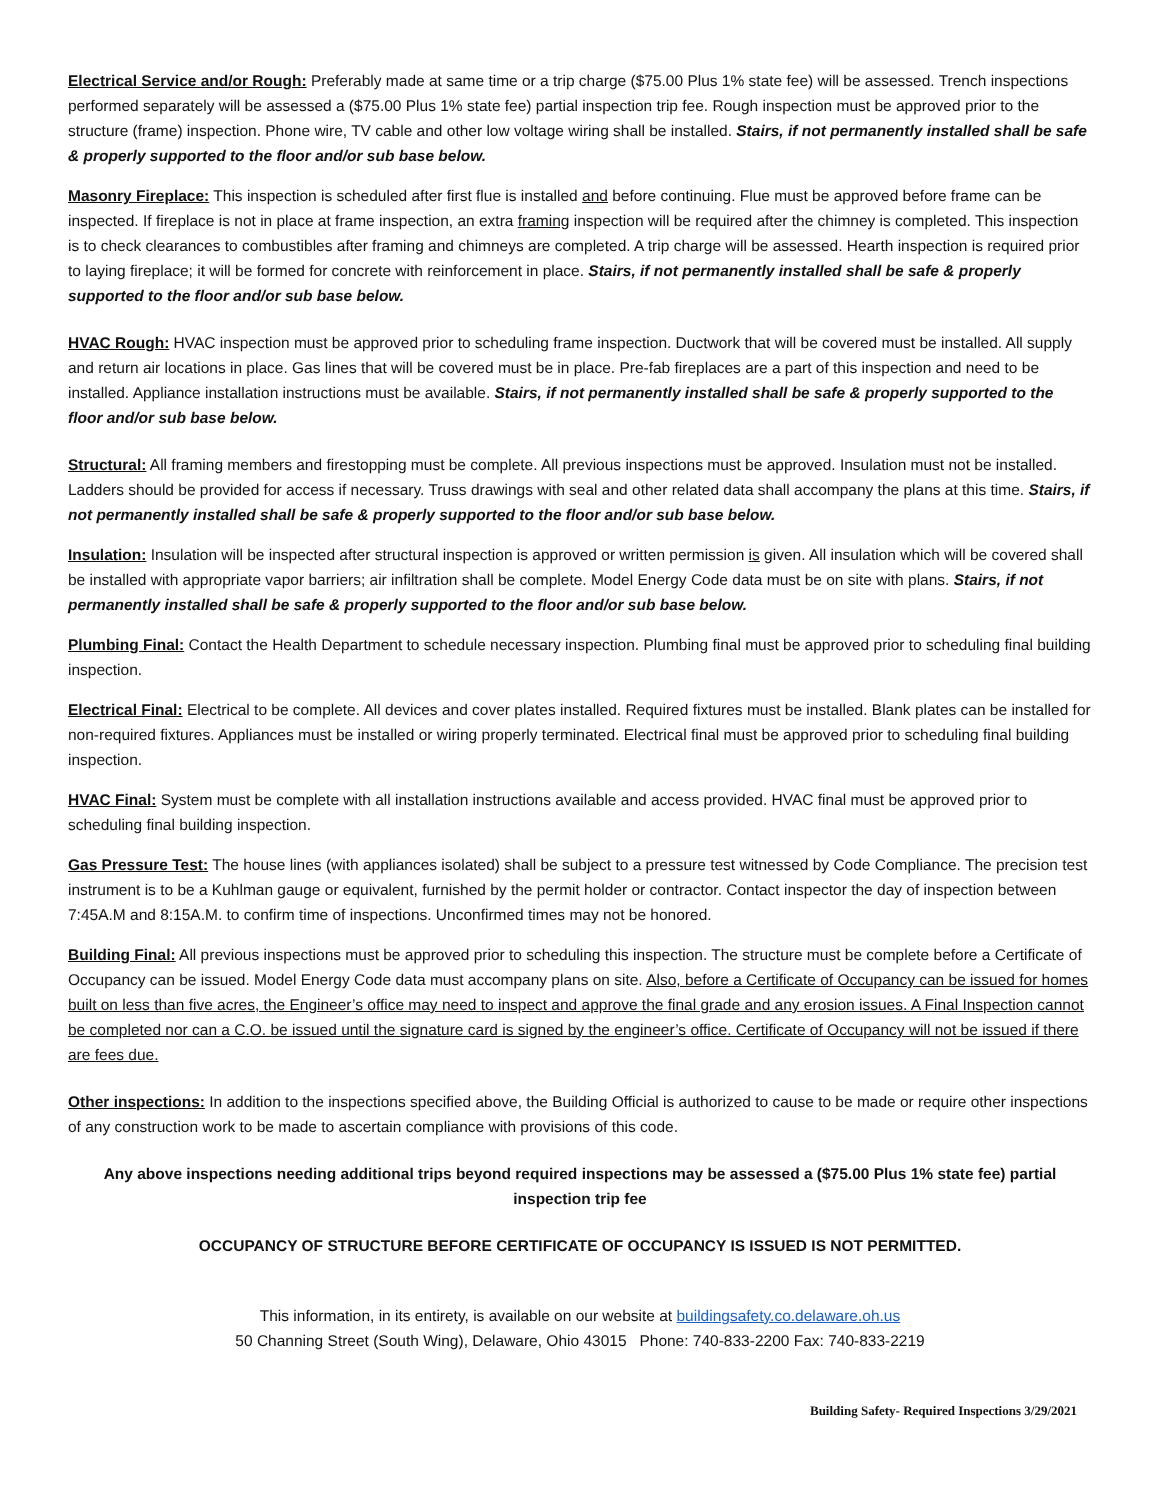Electrical Service and/or Rough: Preferably made at same time or a trip charge ($75.00 Plus 1% state fee) will be assessed. Trench inspections performed separately will be assessed a ($75.00 Plus 1% state fee) partial inspection trip fee. Rough inspection must be approved prior to the structure (frame) inspection. Phone wire, TV cable and other low voltage wiring shall be installed. Stairs, if not permanently installed shall be safe & properly supported to the floor and/or sub base below.
Masonry Fireplace: This inspection is scheduled after first flue is installed and before continuing. Flue must be approved before frame can be inspected. If fireplace is not in place at frame inspection, an extra framing inspection will be required after the chimney is completed. This inspection is to check clearances to combustibles after framing and chimneys are completed. A trip charge will be assessed. Hearth inspection is required prior to laying fireplace; it will be formed for concrete with reinforcement in place. Stairs, if not permanently installed shall be safe & properly supported to the floor and/or sub base below.
HVAC Rough: HVAC inspection must be approved prior to scheduling frame inspection. Ductwork that will be covered must be installed. All supply and return air locations in place. Gas lines that will be covered must be in place. Pre-fab fireplaces are a part of this inspection and need to be installed. Appliance installation instructions must be available. Stairs, if not permanently installed shall be safe & properly supported to the floor and/or sub base below.
Structural: All framing members and firestopping must be complete. All previous inspections must be approved. Insulation must not be installed. Ladders should be provided for access if necessary. Truss drawings with seal and other related data shall accompany the plans at this time. Stairs, if not permanently installed shall be safe & properly supported to the floor and/or sub base below.
Insulation: Insulation will be inspected after structural inspection is approved or written permission is given. All insulation which will be covered shall be installed with appropriate vapor barriers; air infiltration shall be complete. Model Energy Code data must be on site with plans. Stairs, if not permanently installed shall be safe & properly supported to the floor and/or sub base below.
Plumbing Final: Contact the Health Department to schedule necessary inspection. Plumbing final must be approved prior to scheduling final building inspection.
Electrical Final: Electrical to be complete. All devices and cover plates installed. Required fixtures must be installed. Blank plates can be installed for non-required fixtures. Appliances must be installed or wiring properly terminated. Electrical final must be approved prior to scheduling final building inspection.
HVAC Final: System must be complete with all installation instructions available and access provided. HVAC final must be approved prior to scheduling final building inspection.
Gas Pressure Test: The house lines (with appliances isolated) shall be subject to a pressure test witnessed by Code Compliance. The precision test instrument is to be a Kuhlman gauge or equivalent, furnished by the permit holder or contractor. Contact inspector the day of inspection between 7:45A.M and 8:15A.M. to confirm time of inspections. Unconfirmed times may not be honored.
Building Final: All previous inspections must be approved prior to scheduling this inspection. The structure must be complete before a Certificate of Occupancy can be issued. Model Energy Code data must accompany plans on site. Also, before a Certificate of Occupancy can be issued for homes built on less than five acres, the Engineer’s office may need to inspect and approve the final grade and any erosion issues. A Final Inspection cannot be completed nor can a C.O. be issued until the signature card is signed by the engineer’s office. Certificate of Occupancy will not be issued if there are fees due.
Other inspections: In addition to the inspections specified above, the Building Official is authorized to cause to be made or require other inspections of any construction work to be made to ascertain compliance with provisions of this code.
Any above inspections needing additional trips beyond required inspections may be assessed a ($75.00 Plus 1% state fee) partial inspection trip fee
OCCUPANCY OF STRUCTURE BEFORE CERTIFICATE OF OCCUPANCY IS ISSUED IS NOT PERMITTED.
This information, in its entirety, is available on our website at buildingsafety.co.delaware.oh.us
50 Channing Street (South Wing), Delaware, Ohio 43015 Phone: 740-833-2200 Fax: 740-833-2219
Building Safety- Required Inspections 3/29/2021